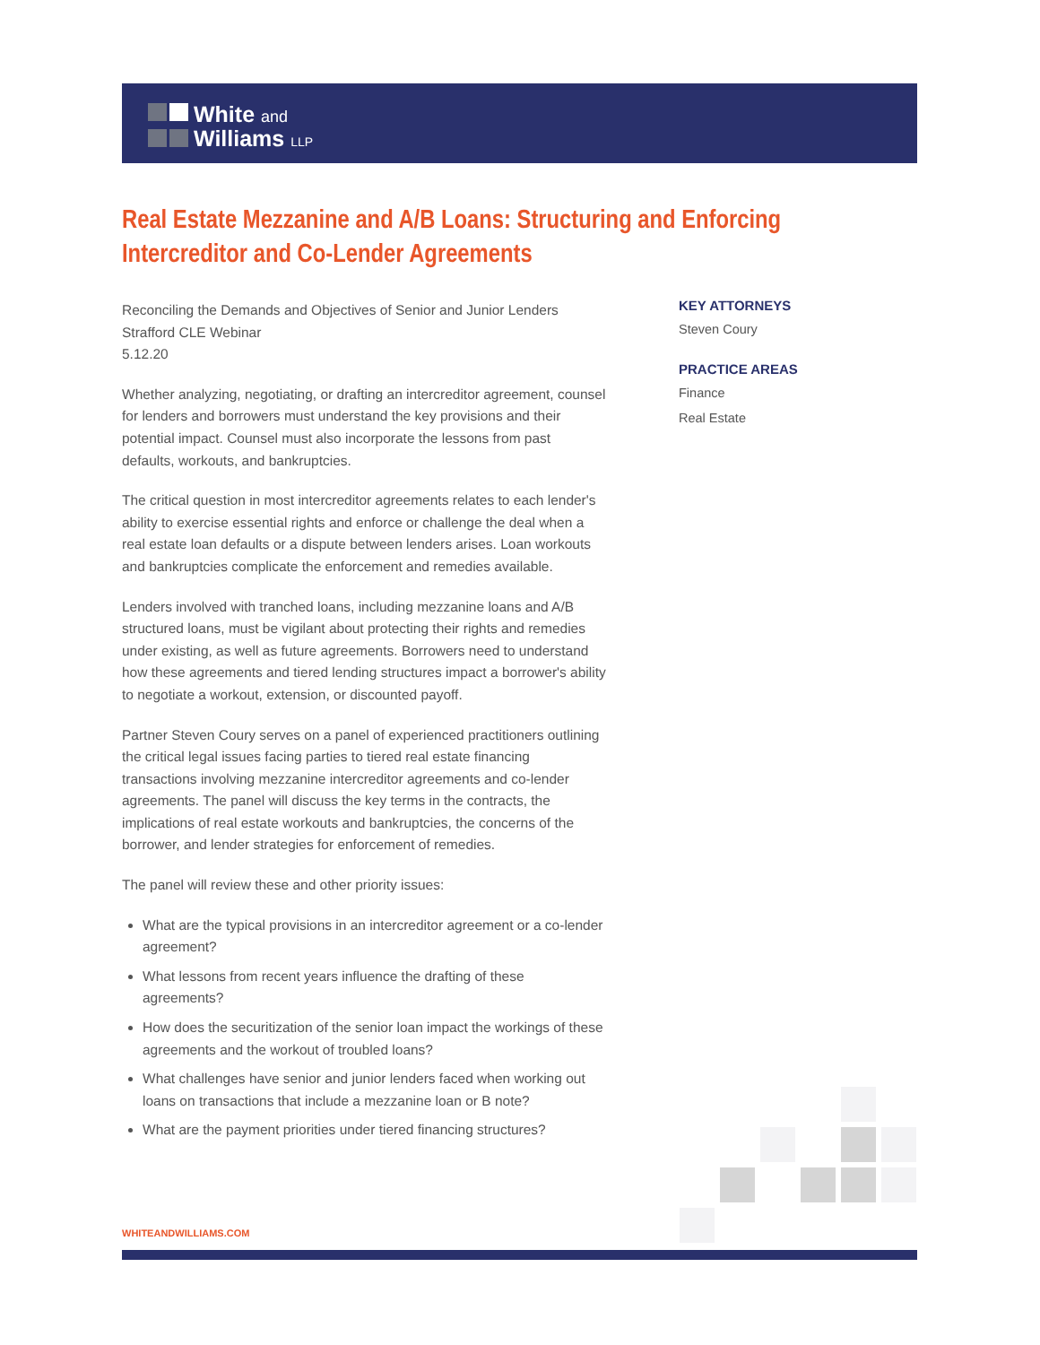White and
Williams LLP
Real Estate Mezzanine and A/B Loans: Structuring and Enforcing Intercreditor and Co-Lender Agreements
Reconciling the Demands and Objectives of Senior and Junior Lenders
Strafford CLE Webinar
5.12.20
Whether analyzing, negotiating, or drafting an intercreditor agreement, counsel for lenders and borrowers must understand the key provisions and their potential impact. Counsel must also incorporate the lessons from past defaults, workouts, and bankruptcies.
The critical question in most intercreditor agreements relates to each lender's ability to exercise essential rights and enforce or challenge the deal when a real estate loan defaults or a dispute between lenders arises. Loan workouts and bankruptcies complicate the enforcement and remedies available.
Lenders involved with tranched loans, including mezzanine loans and A/B structured loans, must be vigilant about protecting their rights and remedies under existing, as well as future agreements. Borrowers need to understand how these agreements and tiered lending structures impact a borrower's ability to negotiate a workout, extension, or discounted payoff.
Partner Steven Coury serves on a panel of experienced practitioners outlining the critical legal issues facing parties to tiered real estate financing transactions involving mezzanine intercreditor agreements and co-lender agreements. The panel will discuss the key terms in the contracts, the implications of real estate workouts and bankruptcies, the concerns of the borrower, and lender strategies for enforcement of remedies.
The panel will review these and other priority issues:
What are the typical provisions in an intercreditor agreement or a co-lender agreement?
What lessons from recent years influence the drafting of these agreements?
How does the securitization of the senior loan impact the workings of these agreements and the workout of troubled loans?
What challenges have senior and junior lenders faced when working out loans on transactions that include a mezzanine loan or B note?
What are the payment priorities under tiered financing structures?
KEY ATTORNEYS
Steven Coury
PRACTICE AREAS
Finance
Real Estate
WHITEANDWILLIAMS.COM